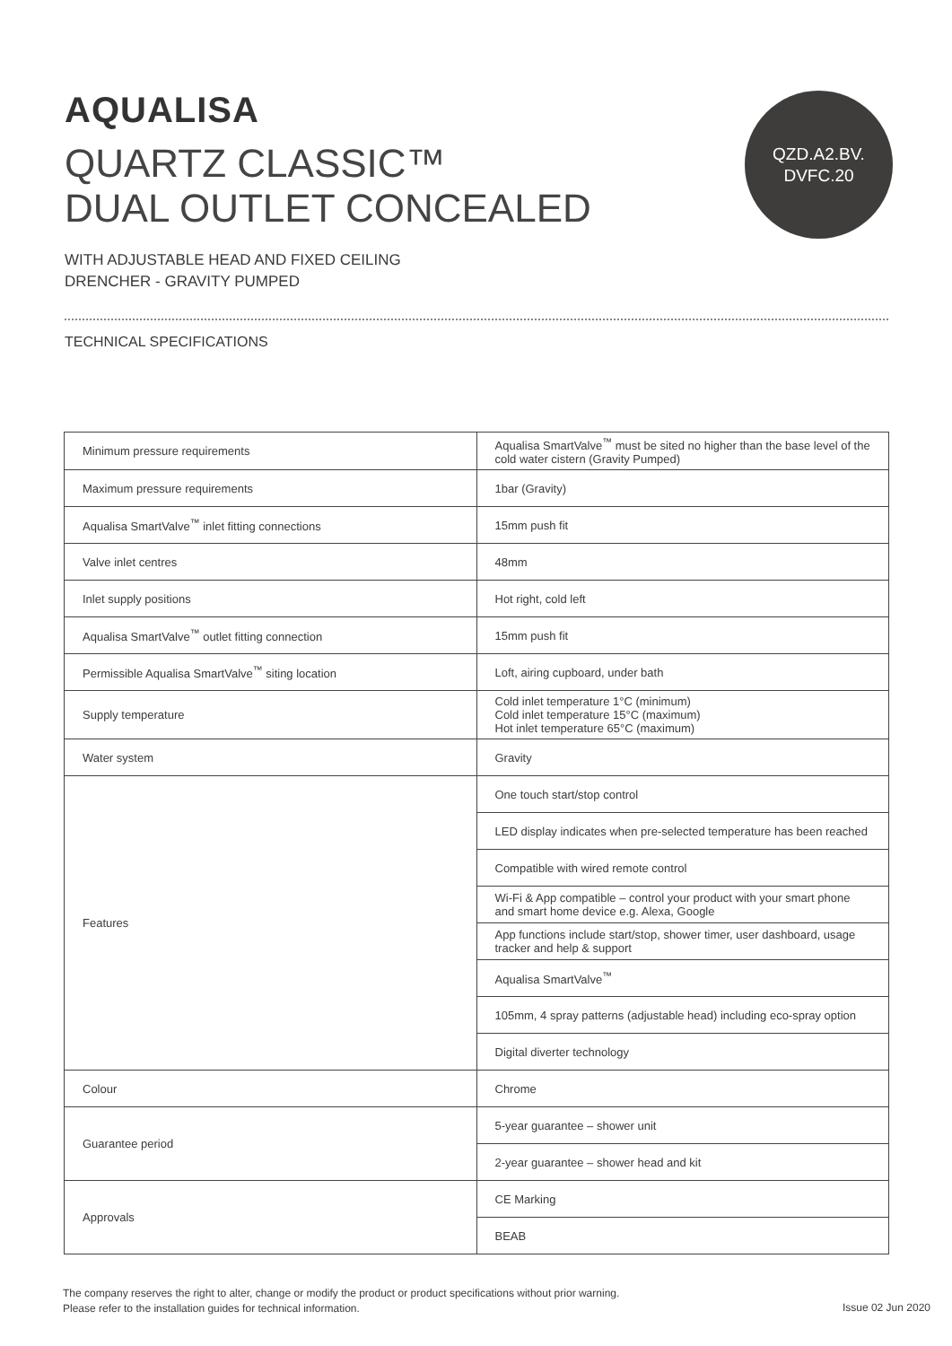AQUALISA
QUARTZ CLASSIC™
DUAL OUTLET CONCEALED
QZD.A2.BV.
DVFC.20
WITH ADJUSTABLE HEAD AND FIXED CEILING
DRENCHER - GRAVITY PUMPED
TECHNICAL SPECIFICATIONS
| Minimum pressure requirements | Aqualisa SmartValve<sup>™</sup> must be sited no higher than the base level of the cold water cistern (Gravity Pumped) |
| Maximum pressure requirements | 1bar (Gravity) |
| Aqualisa SmartValve<sup>™</sup> inlet fitting connections | 15mm push fit |
| Valve inlet centres | 48mm |
| Inlet supply positions | Hot right, cold left |
| Aqualisa SmartValve<sup>™</sup> outlet fitting connection | 15mm push fit |
| Permissible Aqualisa SmartValve<sup>™</sup> siting location | Loft, airing cupboard, under bath |
| Supply temperature | Cold inlet temperature 1°C (minimum) Cold inlet temperature 15°C (maximum) Hot inlet temperature 65°C (maximum) |
| Water system | Gravity |
| Features | One touch start/stop control |
| | LED display indicates when pre-selected temperature has been reached |
| | Compatible with wired remote control |
| | Wi-Fi & App compatible – control your product with your smart phone and smart home device e.g. Alexa, Google |
| | App functions include start/stop, shower timer, user dashboard, usage tracker and help & support |
| | Aqualisa SmartValve<sup>™</sup> |
| | 105mm, 4 spray patterns (adjustable head) including eco-spray option |
| | Digital diverter technology |
| Colour | Chrome |
| Guarantee period | 5-year guarantee – shower unit |
| | 2-year guarantee – shower head and kit |
| Approvals | CE Marking |
| | BEAB |
The company reserves the right to alter, change or modify the product or product specifications without prior warning.
Please refer to the installation guides for technical information.
Issue 02 Jun 2020